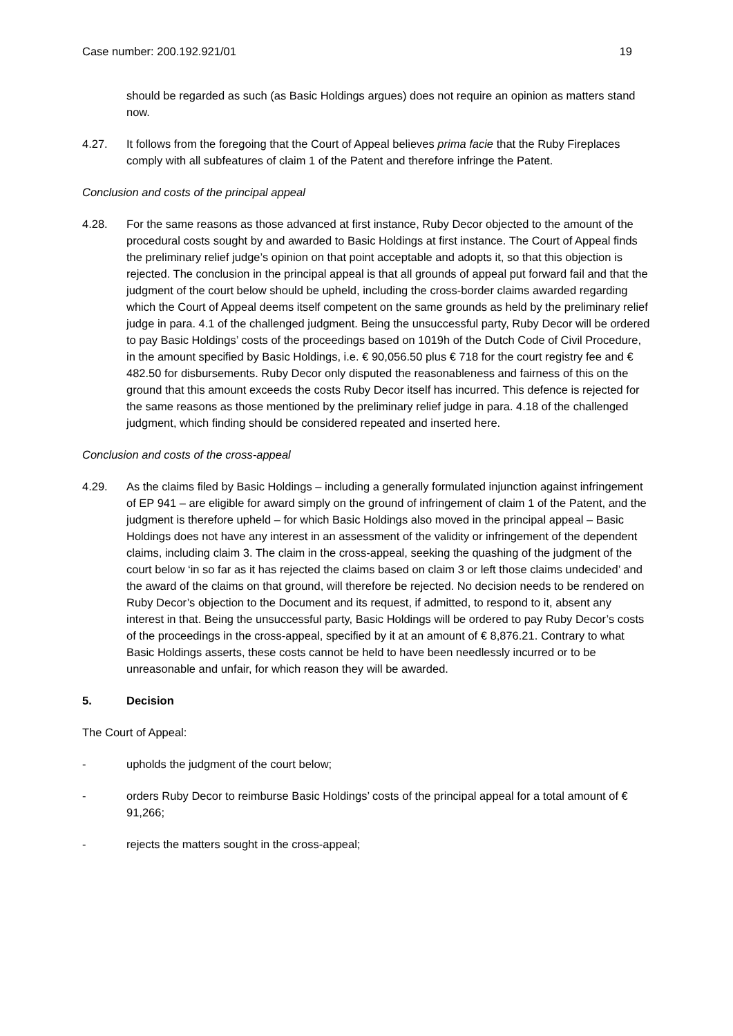Case number: 200.192.921/01 19
should be regarded as such (as Basic Holdings argues) does not require an opinion as matters stand now.
4.27. It follows from the foregoing that the Court of Appeal believes prima facie that the Ruby Fireplaces comply with all subfeatures of claim 1 of the Patent and therefore infringe the Patent.
Conclusion and costs of the principal appeal
4.28. For the same reasons as those advanced at first instance, Ruby Decor objected to the amount of the procedural costs sought by and awarded to Basic Holdings at first instance. The Court of Appeal finds the preliminary relief judge’s opinion on that point acceptable and adopts it, so that this objection is rejected. The conclusion in the principal appeal is that all grounds of appeal put forward fail and that the judgment of the court below should be upheld, including the cross-border claims awarded regarding which the Court of Appeal deems itself competent on the same grounds as held by the preliminary relief judge in para. 4.1 of the challenged judgment. Being the unsuccessful party, Ruby Decor will be ordered to pay Basic Holdings’ costs of the proceedings based on 1019h of the Dutch Code of Civil Procedure, in the amount specified by Basic Holdings, i.e. € 90,056.50 plus € 718 for the court registry fee and € 482.50 for disbursements. Ruby Decor only disputed the reasonableness and fairness of this on the ground that this amount exceeds the costs Ruby Decor itself has incurred. This defence is rejected for the same reasons as those mentioned by the preliminary relief judge in para. 4.18 of the challenged judgment, which finding should be considered repeated and inserted here.
Conclusion and costs of the cross-appeal
4.29. As the claims filed by Basic Holdings – including a generally formulated injunction against infringement of EP 941 – are eligible for award simply on the ground of infringement of claim 1 of the Patent, and the judgment is therefore upheld – for which Basic Holdings also moved in the principal appeal – Basic Holdings does not have any interest in an assessment of the validity or infringement of the dependent claims, including claim 3. The claim in the cross-appeal, seeking the quashing of the judgment of the court below ‘in so far as it has rejected the claims based on claim 3 or left those claims undecided’ and the award of the claims on that ground, will therefore be rejected. No decision needs to be rendered on Ruby Decor’s objection to the Document and its request, if admitted, to respond to it, absent any interest in that. Being the unsuccessful party, Basic Holdings will be ordered to pay Ruby Decor’s costs of the proceedings in the cross-appeal, specified by it at an amount of € 8,876.21. Contrary to what Basic Holdings asserts, these costs cannot be held to have been needlessly incurred or to be unreasonable and unfair, for which reason they will be awarded.
5. Decision
The Court of Appeal:
- upholds the judgment of the court below;
- orders Ruby Decor to reimburse Basic Holdings’ costs of the principal appeal for a total amount of € 91,266;
- rejects the matters sought in the cross-appeal;